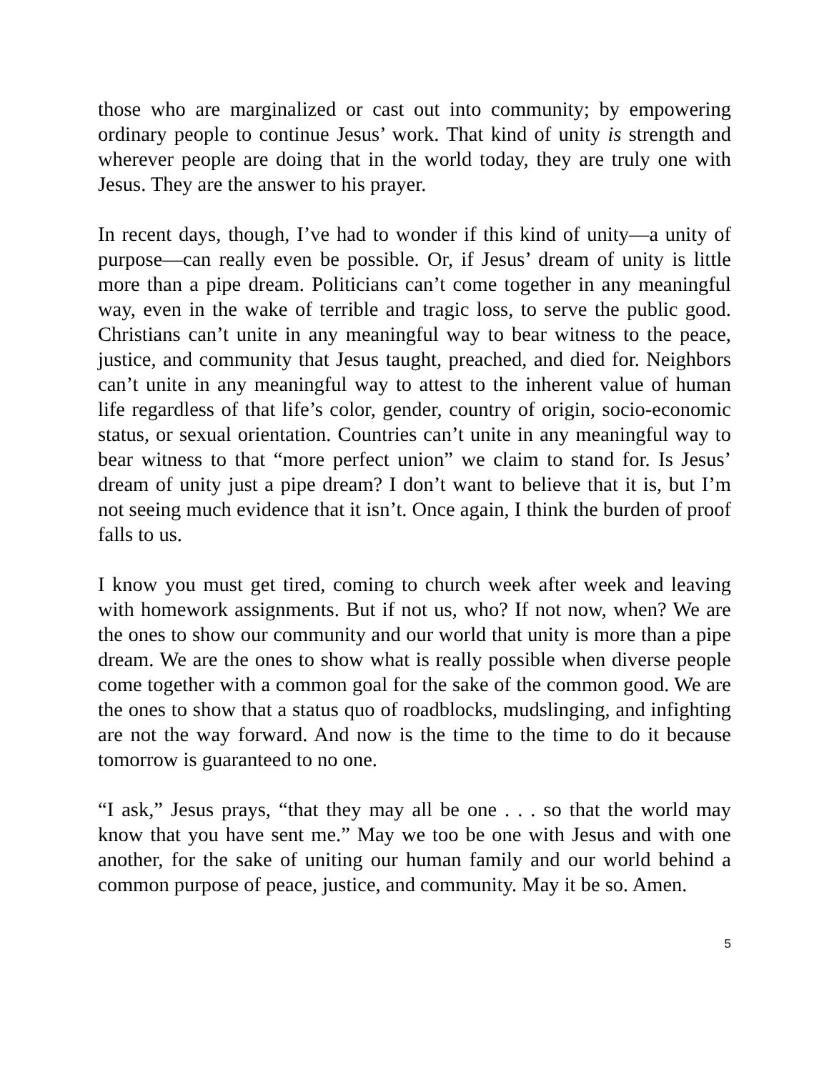those who are marginalized or cast out into community; by empowering ordinary people to continue Jesus’ work. That kind of unity is strength and wherever people are doing that in the world today, they are truly one with Jesus. They are the answer to his prayer.
In recent days, though, I’ve had to wonder if this kind of unity—a unity of purpose—can really even be possible. Or, if Jesus’ dream of unity is little more than a pipe dream. Politicians can’t come together in any meaningful way, even in the wake of terrible and tragic loss, to serve the public good. Christians can’t unite in any meaningful way to bear witness to the peace, justice, and community that Jesus taught, preached, and died for. Neighbors can’t unite in any meaningful way to attest to the inherent value of human life regardless of that life’s color, gender, country of origin, socio-economic status, or sexual orientation. Countries can’t unite in any meaningful way to bear witness to that “more perfect union” we claim to stand for. Is Jesus’ dream of unity just a pipe dream? I don’t want to believe that it is, but I’m not seeing much evidence that it isn’t. Once again, I think the burden of proof falls to us.
I know you must get tired, coming to church week after week and leaving with homework assignments. But if not us, who? If not now, when? We are the ones to show our community and our world that unity is more than a pipe dream. We are the ones to show what is really possible when diverse people come together with a common goal for the sake of the common good. We are the ones to show that a status quo of roadblocks, mudslinging, and infighting are not the way forward. And now is the time to the time to do it because tomorrow is guaranteed to no one.
“I ask,” Jesus prays, “that they may all be one . . . so that the world may know that you have sent me.” May we too be one with Jesus and with one another, for the sake of uniting our human family and our world behind a common purpose of peace, justice, and community. May it be so. Amen.
5